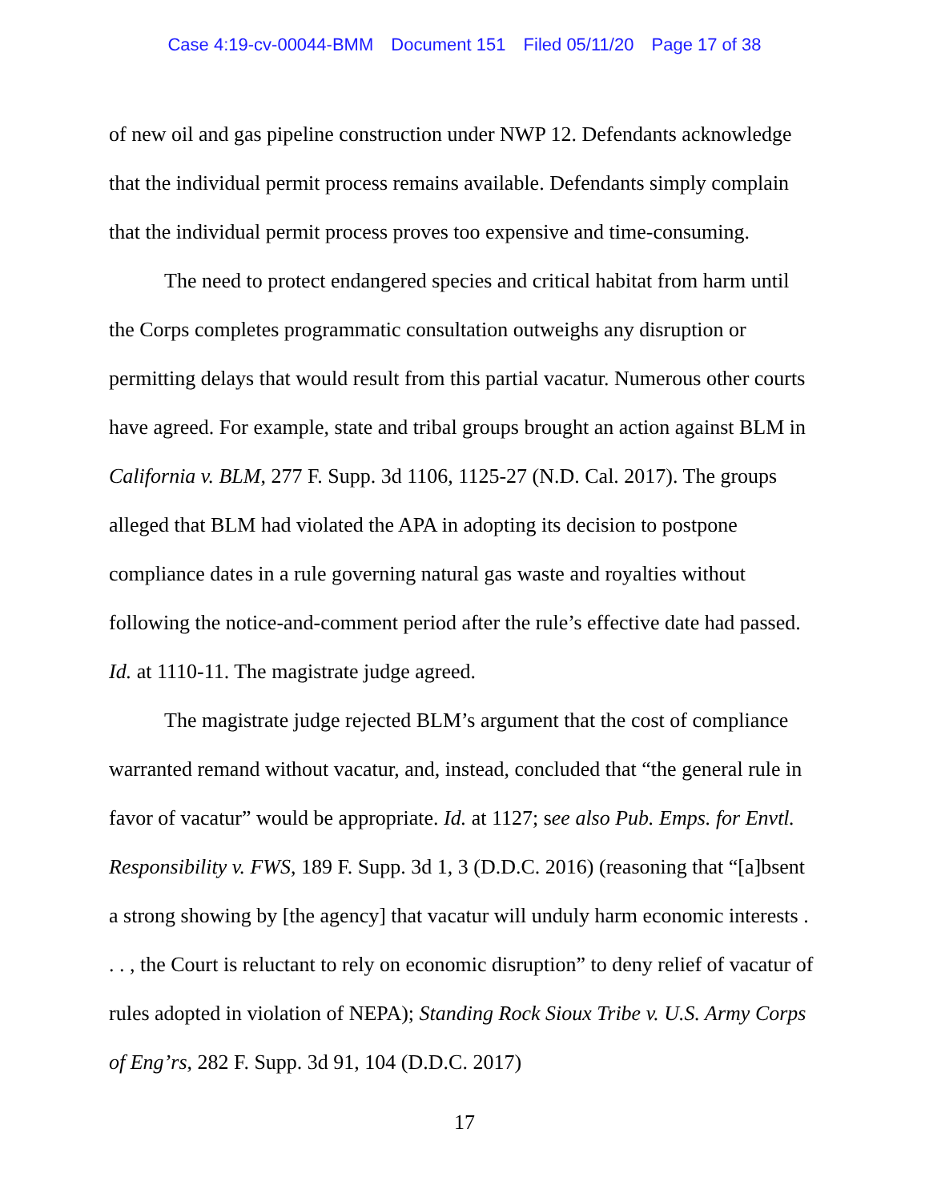Case 4:19-cv-00044-BMM Document 151 Filed 05/11/20 Page 17 of 38
of new oil and gas pipeline construction under NWP 12. Defendants acknowledge that the individual permit process remains available. Defendants simply complain that the individual permit process proves too expensive and time-consuming.
The need to protect endangered species and critical habitat from harm until the Corps completes programmatic consultation outweighs any disruption or permitting delays that would result from this partial vacatur. Numerous other courts have agreed. For example, state and tribal groups brought an action against BLM in California v. BLM, 277 F. Supp. 3d 1106, 1125-27 (N.D. Cal. 2017). The groups alleged that BLM had violated the APA in adopting its decision to postpone compliance dates in a rule governing natural gas waste and royalties without following the notice-and-comment period after the rule’s effective date had passed. Id. at 1110-11. The magistrate judge agreed.
The magistrate judge rejected BLM’s argument that the cost of compliance warranted remand without vacatur, and, instead, concluded that “the general rule in favor of vacatur” would be appropriate. Id. at 1127; see also Pub. Emps. for Envtl. Responsibility v. FWS, 189 F. Supp. 3d 1, 3 (D.D.C. 2016) (reasoning that “[a]bsent a strong showing by [the agency] that vacatur will unduly harm economic interests . . . , the Court is reluctant to rely on economic disruption” to deny relief of vacatur of rules adopted in violation of NEPA); Standing Rock Sioux Tribe v. U.S. Army Corps of Eng’rs, 282 F. Supp. 3d 91, 104 (D.D.C. 2017)
17